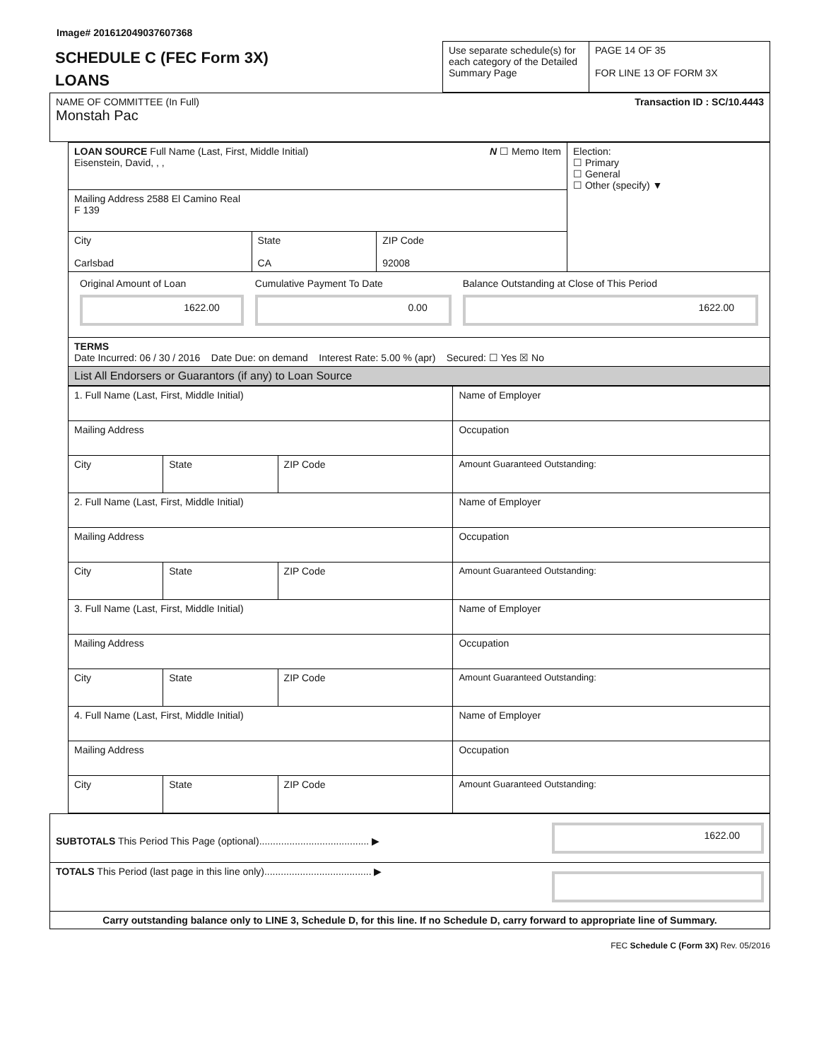Image# 201612049037607368
| SCHEDULE C (FEC Form 3X) LOANS | Use separate schedule(s) for each category of the Detailed Summary Page | PAGE 14 OF 35 FOR LINE 13 OF FORM 3X |
| NAME OF COMMITTEE (In Full) Transaction ID : SC/10.4443 Monstah Pac |
| LOAN SOURCE Full Name (Last, First, Middle Initial) N ☐ Memo Item Eisenstein, David, , , | | | Election: ☐ Primary ☐ General ☐ Other (specify) ▼ |
| Mailing Address 2588 El Camino Real F 139 | | | |
| City Carlsbad | State CA | ZIP Code 92008 | |
| / Original Amount of Loan 1622.00 / Cumulative Payment To Date 0.00 / Balance Outstanding at Close of This Period 1622.00 / | | | |
| TERMS Date Incurred: 06 / 30 / 2016 Date Due: on demand Interest Rate: 5.00 % (apr) Secured: ☐ Yes ☒ No | | | |
| List All Endorsers or Guarantors (if any) to Loan Source | | | |
| 1. Full Name (Last, First, Middle Initial) | | | Name of Employer |
| Mailing Address | | | Occupation |
| City | State | ZIP Code | Amount Guaranteed Outstanding: |
| 2. Full Name (Last, First, Middle Initial) | | | Name of Employer |
| Mailing Address | | | Occupation |
| City | State | ZIP Code | Amount Guaranteed Outstanding: |
| 3. Full Name (Last, First, Middle Initial) | | | Name of Employer |
| Mailing Address | | | Occupation |
| City | State | ZIP Code | Amount Guaranteed Outstanding: |
| 4. Full Name (Last, First, Middle Initial) | | | Name of Employer |
| Mailing Address | | | Occupation |
| City | State | ZIP Code | Amount Guaranteed Outstanding: |
| SUBTOTALS This Period This Page (optional)........................................ ▶ | 1622.00 |
| TOTALS This Period (last page in this line only)....................................... ▶ | |
| Carry outstanding balance only to LINE 3, Schedule D, for this line. If no Schedule D, carry forward to appropriate line of Summary. | |
FEC Schedule C (Form 3X) Rev. 05/2016